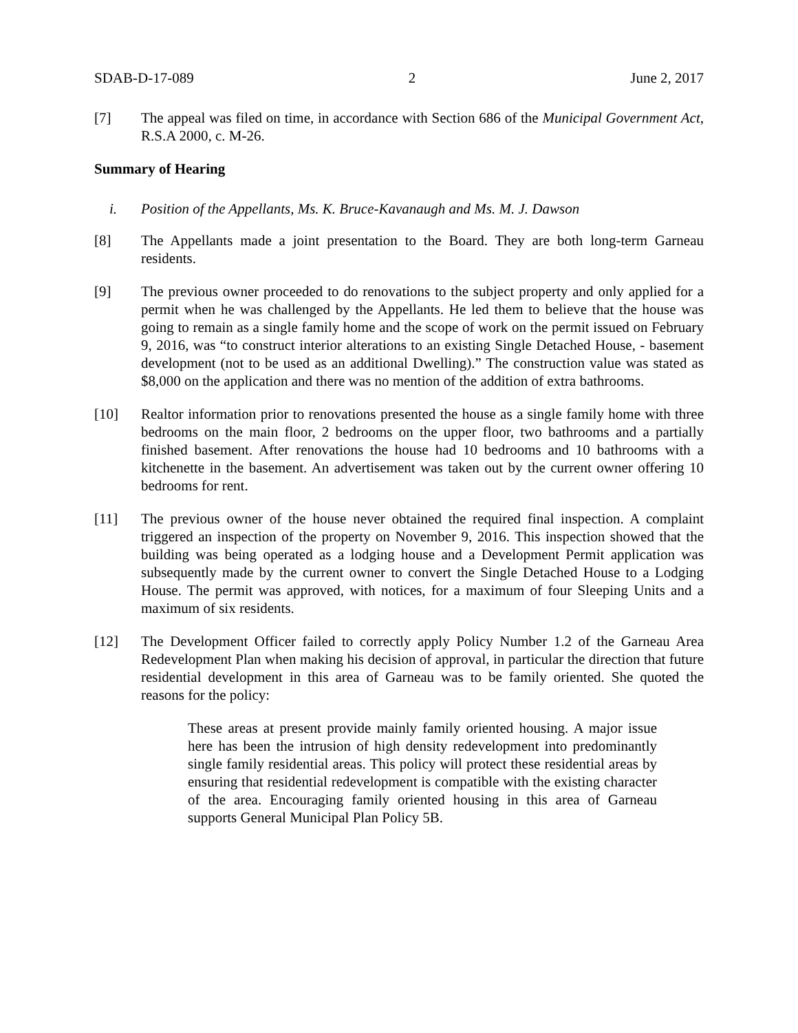SDAB-D-17-089 2 June 2, 2017
[7] The appeal was filed on time, in accordance with Section 686 of the Municipal Government Act, R.S.A 2000, c. M-26.
Summary of Hearing
i. Position of the Appellants, Ms. K. Bruce-Kavanaugh and Ms. M. J. Dawson
[8] The Appellants made a joint presentation to the Board. They are both long-term Garneau residents.
[9] The previous owner proceeded to do renovations to the subject property and only applied for a permit when he was challenged by the Appellants. He led them to believe that the house was going to remain as a single family home and the scope of work on the permit issued on February 9, 2016, was “to construct interior alterations to an existing Single Detached House, - basement development (not to be used as an additional Dwelling).” The construction value was stated as $8,000 on the application and there was no mention of the addition of extra bathrooms.
[10] Realtor information prior to renovations presented the house as a single family home with three bedrooms on the main floor, 2 bedrooms on the upper floor, two bathrooms and a partially finished basement. After renovations the house had 10 bedrooms and 10 bathrooms with a kitchenette in the basement. An advertisement was taken out by the current owner offering 10 bedrooms for rent.
[11] The previous owner of the house never obtained the required final inspection. A complaint triggered an inspection of the property on November 9, 2016. This inspection showed that the building was being operated as a lodging house and a Development Permit application was subsequently made by the current owner to convert the Single Detached House to a Lodging House. The permit was approved, with notices, for a maximum of four Sleeping Units and a maximum of six residents.
[12] The Development Officer failed to correctly apply Policy Number 1.2 of the Garneau Area Redevelopment Plan when making his decision of approval, in particular the direction that future residential development in this area of Garneau was to be family oriented. She quoted the reasons for the policy:
These areas at present provide mainly family oriented housing. A major issue here has been the intrusion of high density redevelopment into predominantly single family residential areas. This policy will protect these residential areas by ensuring that residential redevelopment is compatible with the existing character of the area. Encouraging family oriented housing in this area of Garneau supports General Municipal Plan Policy 5B.